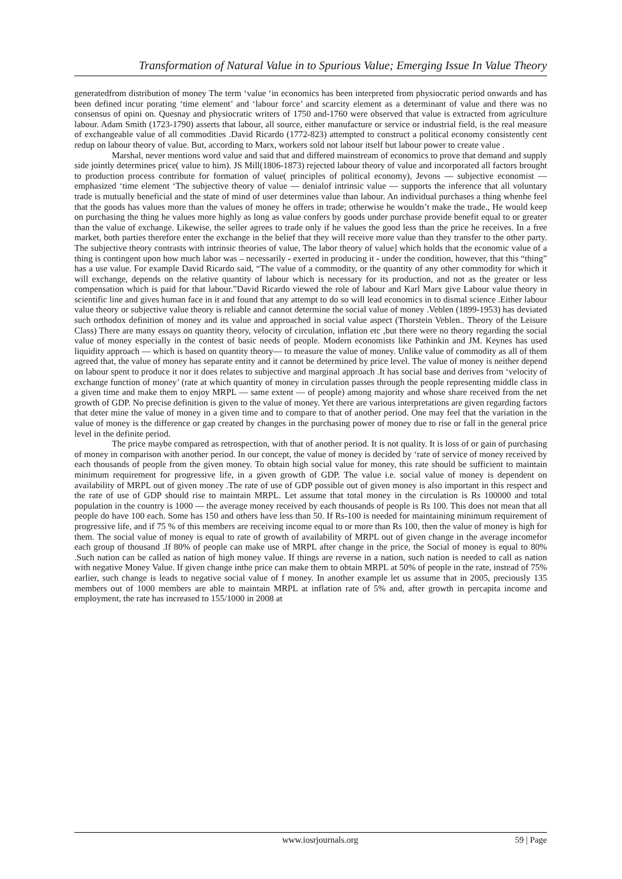Transformation of Natural Value in to Spurious Value; Emerging Issue In Value Theory
generatedfrom distribution of money The term ‘value ‘in economics has been interpreted from physiocratic period onwards and has been defined incur porating ‘time element’ and ‘labour force’ and scarcity element as a determinant of value and there was no consensus of opini on. Quesnay and physiocratic writers of 1750 and-1760 were observed that value is extracted from agriculture labour. Adam Smith (1723-1790) asserts that labour, all source, either manufacture or service or industrial field, is the real measure of exchangeable value of all commodities .David Ricardo (1772-823) attempted to construct a political economy consistently cent redup on labour theory of value. But, according to Marx, workers sold not labour itself but labour power to create value .
Marshal, never mentions word value and said that and differed mainstream of economics to prove that demand and supply side jointly determines price( value to him). JS Mill(1806-1873) rejected labour theory of value and incorporated all factors brought to production process contribute for formation of value( principles of political economy), Jevons — subjective economist — emphasized ‘time element ‘The subjective theory of value — denialof intrinsic value — supports the inference that all voluntary trade is mutually beneficial and the state of mind of user determines value than labour. An individual purchases a thing whenhe feel that the goods has values more than the values of money he offers in trade; otherwise he wouldn’t make the trade., He would keep on purchasing the thing he values more highly as long as value confers by goods under purchase provide benefit equal to or greater than the value of exchange. Likewise, the seller agrees to trade only if he values the good less than the price he receives. In a free market, both parties therefore enter the exchange in the belief that they will receive more value than they transfer to the other party. The subjective theory contrasts with intrinsic theories of value, The labor theory of value] which holds that the economic value of a thing is contingent upon how much labor was – necessarily - exerted in producing it - under the condition, however, that this “thing” has a use value. For example David Ricardo said, “The value of a commodity, or the quantity of any other commodity for which it will exchange, depends on the relative quantity of labour which is necessary for its production, and not as the greater or less compensation which is paid for that labour.”David Ricardo viewed the role of labour and Karl Marx give Labour value theory in scientific line and gives human face in it and found that any attempt to do so will lead economics in to dismal science .Either labour value theory or subjective value theory is reliable and cannot determine the social value of money .Veblen (1899-1953) has deviated such orthodox definition of money and its value and approached in social value aspect (Thorstein Veblen.. Theory of the Leisure Class) There are many essays on quantity theory, velocity of circulation, inflation etc ,but there were no theory regarding the social value of money especially in the contest of basic needs of people. Modern economists like Pathinkin and JM. Keynes has used liquidity approach — which is based on quantity theory— to measure the value of money. Unlike value of commodity as all of them agreed that, the value of money has separate entity and it cannot be determined by price level. The value of money is neither depend on labour spent to produce it nor it does relates to subjective and marginal approach .It has social base and derives from ‘velocity of exchange function of money’ (rate at which quantity of money in circulation passes through the people representing middle class in a given time and make them to enjoy MRPL — same extent — of people) among majority and whose share received from the net growth of GDP. No precise definition is given to the value of money. Yet there are various interpretations are given regarding factors that deter mine the value of money in a given time and to compare to that of another period. One may feel that the variation in the value of money is the difference or gap created by changes in the purchasing power of money due to rise or fall in the general price level in the definite period.
The price maybe compared as retrospection, with that of another period. It is not quality. It is loss of or gain of purchasing of money in comparison with another period. In our concept, the value of money is decided by ‘rate of service of money received by each thousands of people from the given money. To obtain high social value for money, this rate should be sufficient to maintain minimum requirement for progressive life, in a given growth of GDP. The value i.e. social value of money is dependent on availability of MRPL out of given money .The rate of use of GDP possible out of given money is also important in this respect and the rate of use of GDP should rise to maintain MRPL. Let assume that total money in the circulation is Rs 100000 and total population in the country is 1000 — the average money received by each thousands of people is Rs 100. This does not mean that all people do have 100 each. Some has 150 and others have less than 50. If Rs-100 is needed for maintaining minimum requirement of progressive life, and if 75 % of this members are receiving income equal to or more than Rs 100, then the value of money is high for them. The social value of money is equal to rate of growth of availability of MRPL out of given change in the average incomefor each group of thousand .If 80% of people can make use of MRPL after change in the price, the Social of money is equal to 80% .Such nation can be called as nation of high money value. If things are reverse in a nation, such nation is needed to call as nation with negative Money Value. If given change inthe price can make them to obtain MRPL at 50% of people in the rate, instead of 75% earlier, such change is leads to negative social value of f money. In another example let us assume that in 2005, preciously 135 members out of 1000 members are able to maintain MRPL at inflation rate of 5% and, after growth in percapita income and employment, the rate has increased to 155/1000 in 2008 at
www.iosrjournals.org 59 | Page